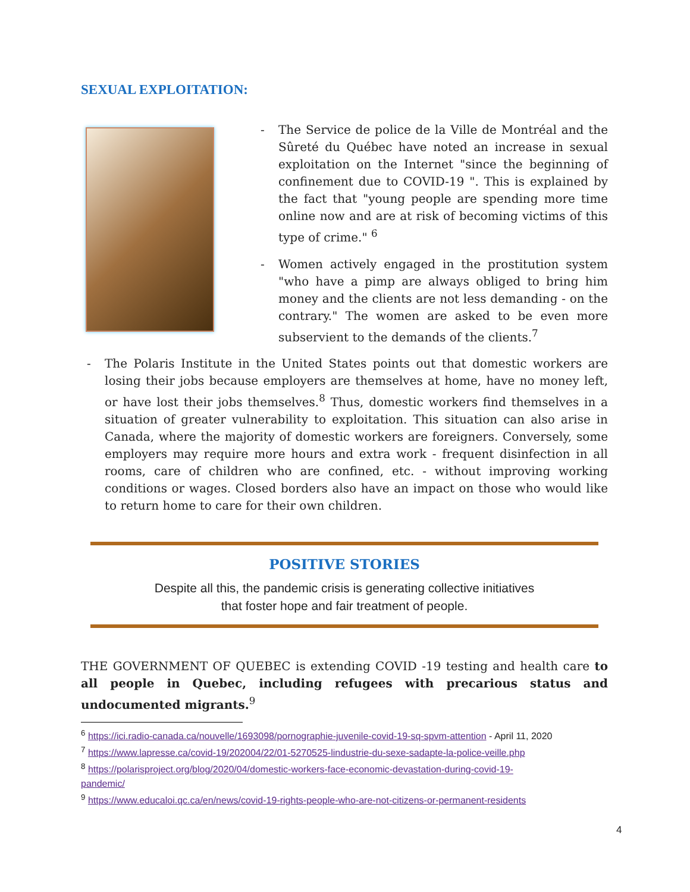SEXUAL EXPLOITATION:
- The Service de police de la Ville de Montréal and the Sûreté du Québec have noted an increase in sexual exploitation on the Internet "since the beginning of confinement due to COVID-19 ". This is explained by the fact that "young people are spending more time online now and are at risk of becoming victims of this type of crime." <sup>6</sup>
- Women actively engaged in the prostitution system "who have a pimp are always obliged to bring him money and the clients are not less demanding - on the contrary." The women are asked to be even more subservient to the demands of the clients.<sup>7</sup>
- The Polaris Institute in the United States points out that domestic workers are losing their jobs because employers are themselves at home, have no money left, or have lost their jobs themselves.<sup>8</sup> Thus, domestic workers find themselves in a situation of greater vulnerability to exploitation. This situation can also arise in Canada, where the majority of domestic workers are foreigners. Conversely, some employers may require more hours and extra work - frequent disinfection in all rooms, care of children who are confined, etc. - without improving working conditions or wages. Closed borders also have an impact on those who would like to return home to care for their own children.
POSITIVE STORIES
Despite all this, the pandemic crisis is generating collective initiatives
that foster hope and fair treatment of people.
THE GOVERNMENT OF QUEBEC is extending COVID -19 testing and health care to all people in Quebec, including refugees with precarious status and undocumented migrants.<sup>9</sup>
<sup>6</sup> https://ici.radio-canada.ca/nouvelle/1693098/pornographie-juvenile-covid-19-sq-spvm-attention - April 11, 2020
<sup>7</sup> https://www.lapresse.ca/covid-19/202004/22/01-5270525-lindustrie-du-sexe-sadapte-la-police-veille.php
<sup>8</sup> https://polarisproject.org/blog/2020/04/domestic-workers-face-economic-devastation-during-covid-19-
pandemic/
<sup>9</sup> https://www.educaloi.qc.ca/en/news/covid-19-rights-people-who-are-not-citizens-or-permanent-residents
4